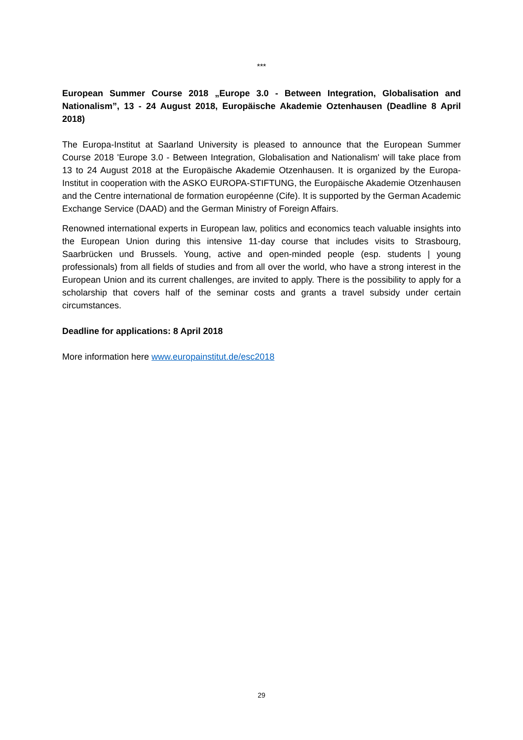***
European Summer Course 2018 „Europe 3.0 - Between Integration, Globalisation and Nationalism”, 13 - 24 August 2018, Europäische Akademie Oztenhausen (Deadline 8 April 2018)
The Europa-Institut at Saarland University is pleased to announce that the European Summer Course 2018 'Europe 3.0 - Between Integration, Globalisation and Nationalism' will take place from 13 to 24 August 2018 at the Europäische Akademie Otzenhausen. It is organized by the Europa-Institut in cooperation with the ASKO EUROPA-STIFTUNG, the Europäische Akademie Otzenhausen and the Centre international de formation européenne (Cife). It is supported by the German Academic Exchange Service (DAAD) and the German Ministry of Foreign Affairs.
Renowned international experts in European law, politics and economics teach valuable insights into the European Union during this intensive 11-day course that includes visits to Strasbourg, Saarbrücken und Brussels. Young, active and open-minded people (esp. students | young professionals) from all fields of studies and from all over the world, who have a strong interest in the European Union and its current challenges, are invited to apply. There is the possibility to apply for a scholarship that covers half of the seminar costs and grants a travel subsidy under certain circumstances.
Deadline for applications: 8 April 2018
More information here www.europainstitut.de/esc2018
29